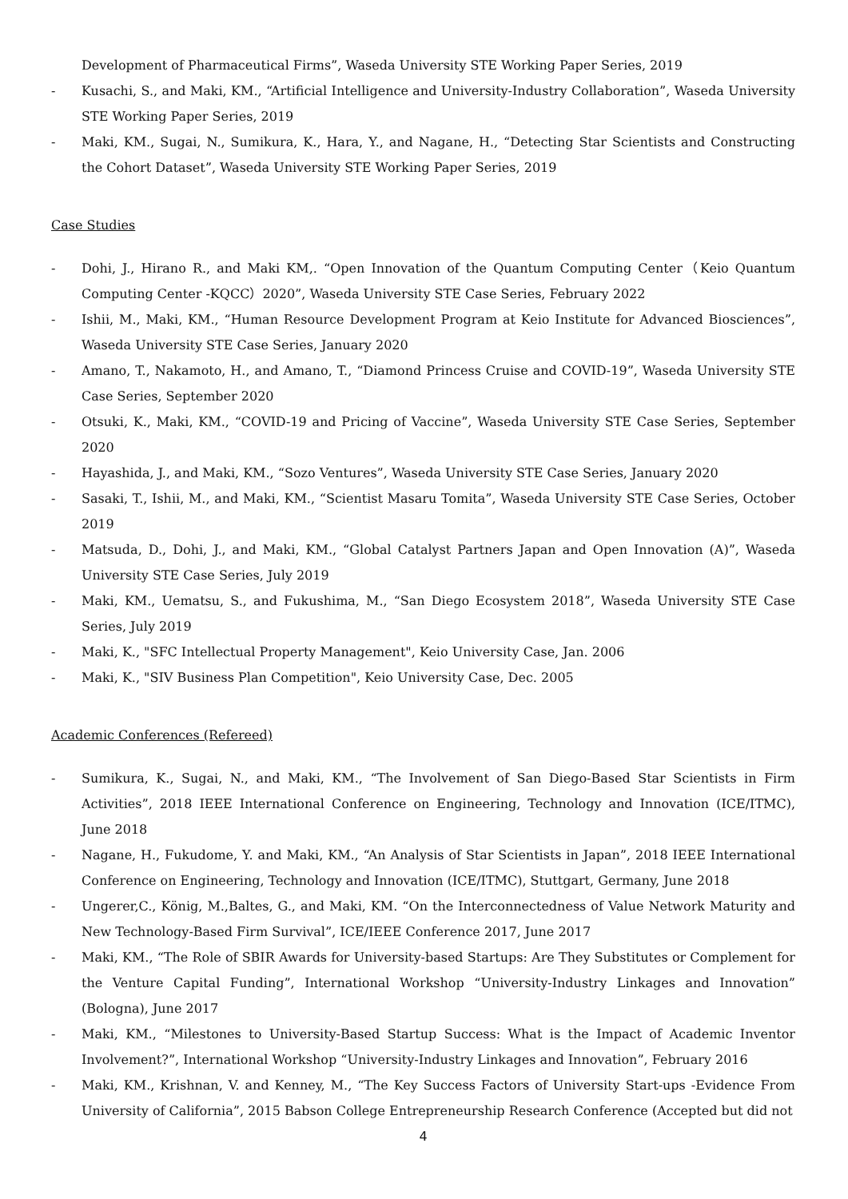Development of Pharmaceutical Firms”, Waseda University STE Working Paper Series, 2019
- Kusachi, S., and Maki, KM., “Artificial Intelligence and University-Industry Collaboration”, Waseda University STE Working Paper Series, 2019
- Maki, KM., Sugai, N., Sumikura, K., Hara, Y., and Nagane, H., “Detecting Star Scientists and Constructing the Cohort Dataset”, Waseda University STE Working Paper Series, 2019
Case Studies
- Dohi, J., Hirano R., and Maki KM,. “Open Innovation of the Quantum Computing Center（Keio Quantum Computing Center -KQCC）2020”, Waseda University STE Case Series, February 2022
- Ishii, M., Maki, KM., “Human Resource Development Program at Keio Institute for Advanced Biosciences”, Waseda University STE Case Series, January 2020
- Amano, T., Nakamoto, H., and Amano, T., “Diamond Princess Cruise and COVID-19”, Waseda University STE Case Series, September 2020
- Otsuki, K., Maki, KM., “COVID-19 and Pricing of Vaccine”, Waseda University STE Case Series, September 2020
- Hayashida, J., and Maki, KM., “Sozo Ventures”, Waseda University STE Case Series, January 2020
- Sasaki, T., Ishii, M., and Maki, KM., “Scientist Masaru Tomita”, Waseda University STE Case Series, October 2019
- Matsuda, D., Dohi, J., and Maki, KM., “Global Catalyst Partners Japan and Open Innovation (A)”, Waseda University STE Case Series, July 2019
- Maki, KM., Uematsu, S., and Fukushima, M., “San Diego Ecosystem 2018”, Waseda University STE Case Series, July 2019
- Maki, K., "SFC Intellectual Property Management", Keio University Case, Jan. 2006
- Maki, K., "SIV Business Plan Competition", Keio University Case, Dec. 2005
Academic Conferences (Refereed)
- Sumikura, K., Sugai, N., and Maki, KM., “The Involvement of San Diego-Based Star Scientists in Firm Activities”, 2018 IEEE International Conference on Engineering, Technology and Innovation (ICE/ITMC), June 2018
- Nagane, H., Fukudome, Y. and Maki, KM., “An Analysis of Star Scientists in Japan”, 2018 IEEE International Conference on Engineering, Technology and Innovation (ICE/ITMC), Stuttgart, Germany, June 2018
- Ungerer,C., König, M.,Baltes, G., and Maki, KM. “On the Interconnectedness of Value Network Maturity and New Technology-Based Firm Survival”, ICE/IEEE Conference 2017, June 2017
- Maki, KM., “The Role of SBIR Awards for University-based Startups: Are They Substitutes or Complement for the Venture Capital Funding”, International Workshop “University-Industry Linkages and Innovation” (Bologna), June 2017
- Maki, KM., “Milestones to University-Based Startup Success: What is the Impact of Academic Inventor Involvement?”, International Workshop “University-Industry Linkages and Innovation”, February 2016
- Maki, KM., Krishnan, V. and Kenney, M., “The Key Success Factors of University Start-ups -Evidence From University of California”, 2015 Babson College Entrepreneurship Research Conference (Accepted but did not
4